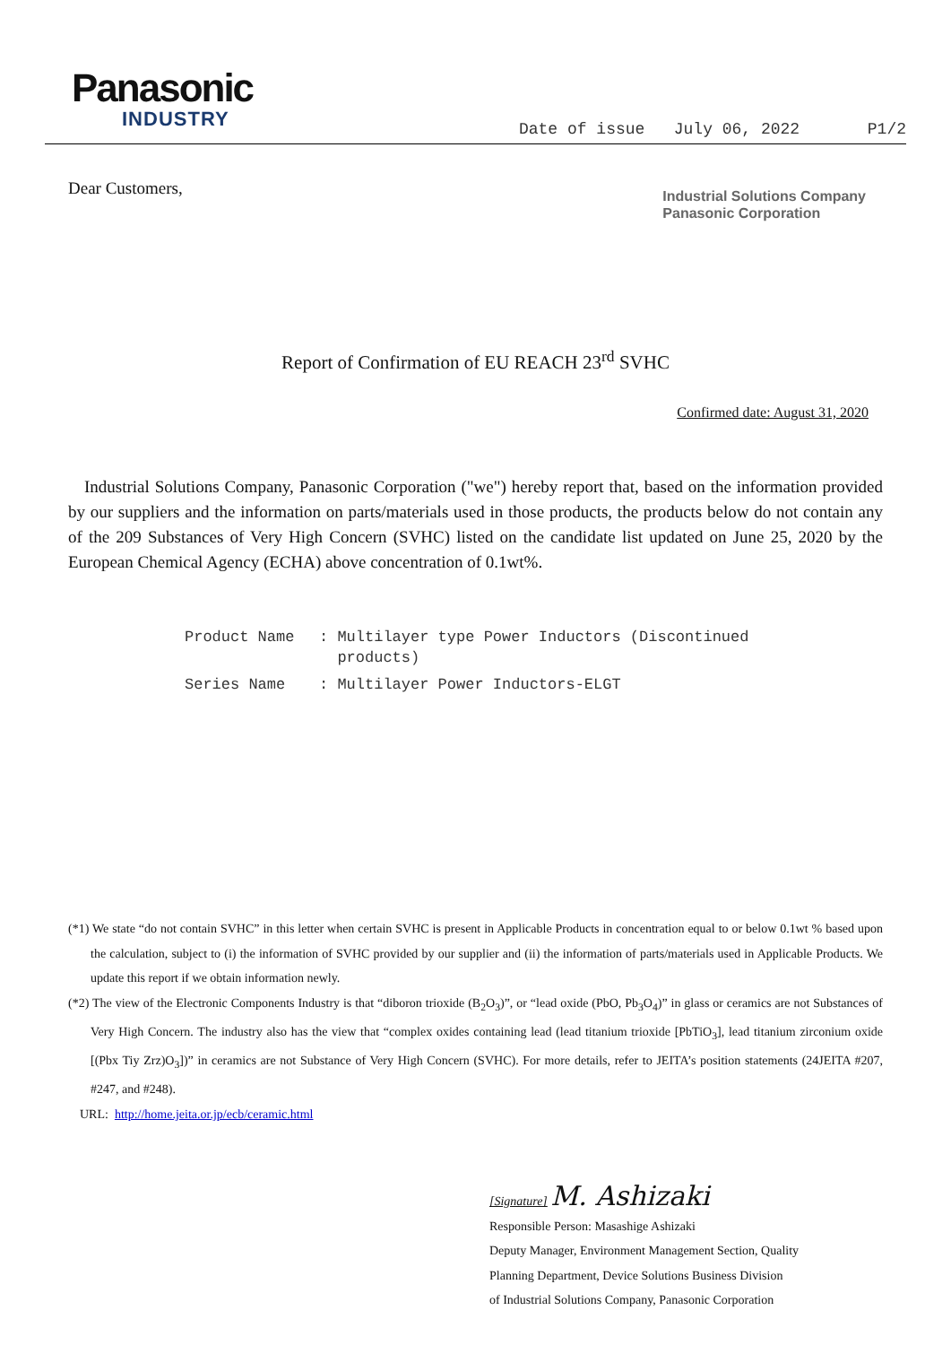Panasonic
INDUSTRY
Date of issue July 06, 2022 P1/2
Dear Customers,
Industrial Solutions Company
Panasonic Corporation
Report of Confirmation of EU REACH 23<sup>rd</sup> SVHC
Confirmed date: August 31, 2020
Industrial Solutions Company, Panasonic Corporation ("we") hereby report that, based on the information provided by our suppliers and the information on parts/materials used in those products, the products below do not contain any of the 209 Substances of Very High Concern (SVHC) listed on the candidate list updated on June 25, 2020 by the European Chemical Agency (ECHA) above concentration of 0.1wt%.
| Product Name | : Multilayer type Power Inductors (Discontinued products) |
| Series Name | : Multilayer Power Inductors-ELGT |
(*1) We state “do not contain SVHC” in this letter when certain SVHC is present in Applicable Products in concentration equal to or below 0.1wt % based upon the calculation, subject to (i) the information of SVHC provided by our supplier and (ii) the information of parts/materials used in Applicable Products. We update this report if we obtain information newly.
(*2) The view of the Electronic Components Industry is that “diboron trioxide (B<sub>2</sub>O<sub>3</sub>)”, or “lead oxide (PbO, Pb<sub>3</sub>O<sub>4</sub>)” in glass or ceramics are not Substances of Very High Concern. The industry also has the view that “complex oxides containing lead (lead titanium trioxide [PbTiO<sub>3</sub>], lead titanium zirconium oxide [(Pbx Tiy Zrz)O<sub>3</sub>])” in ceramics are not Substance of Very High Concern (SVHC). For more details, refer to JEITA’s position statements (24JEITA #207, #247, and #248).
URL: http://home.jeita.or.jp/ecb/ceramic.html
[Signature] M. Ashizaki
Responsible Person: Masashige Ashizaki
Deputy Manager, Environment Management Section, Quality
Planning Department, Device Solutions Business Division
of Industrial Solutions Company, Panasonic Corporation